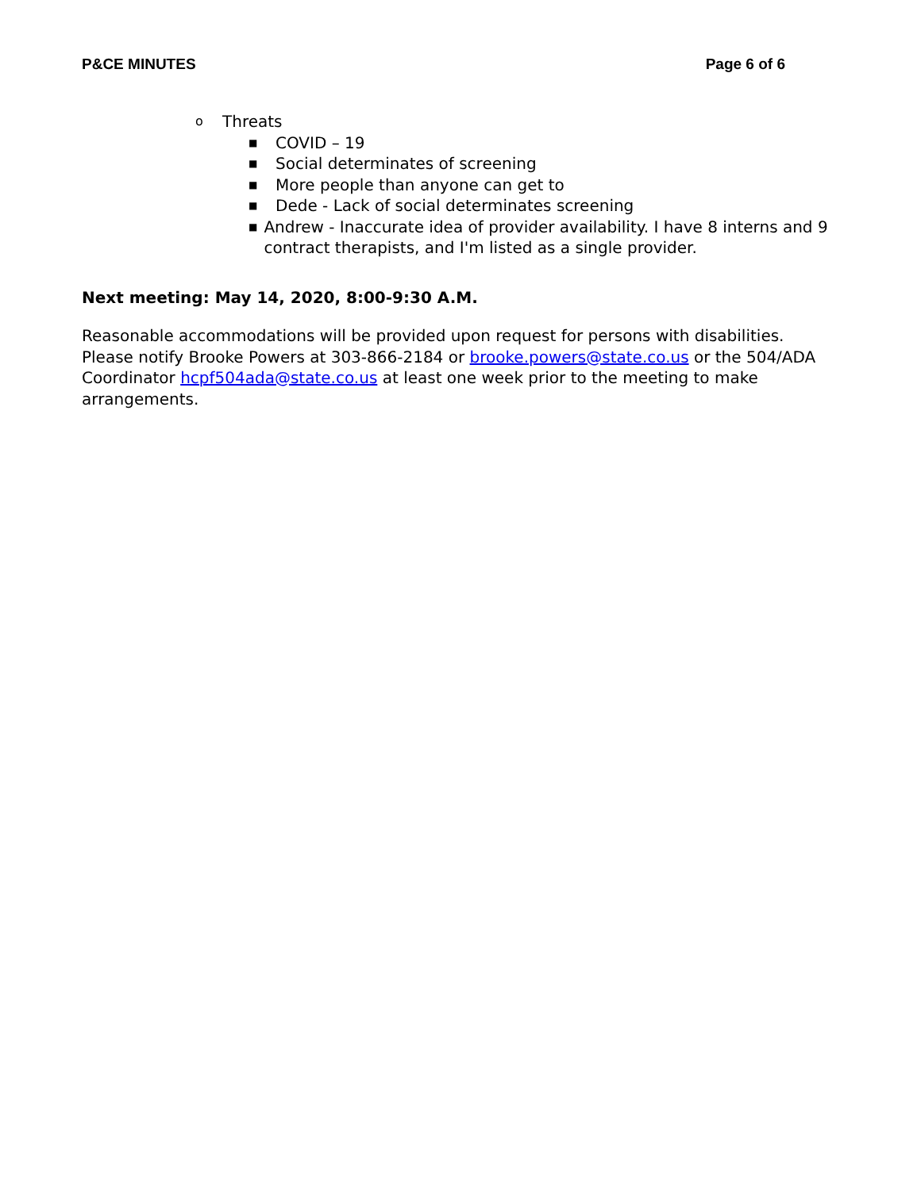P&CE MINUTES Page 6 of 6
o Threats
■ COVID – 19
■ Social determinates of screening
■ More people than anyone can get to
■ Dede - Lack of social determinates screening
■ Andrew - Inaccurate idea of provider availability. I have 8 interns and 9 contract therapists, and I'm listed as a single provider.
Next meeting: May 14, 2020, 8:00-9:30 A.M.
Reasonable accommodations will be provided upon request for persons with disabilities. Please notify Brooke Powers at 303-866-2184 or brooke.powers@state.co.us or the 504/ADA Coordinator hcpf504ada@state.co.us at least one week prior to the meeting to make arrangements.